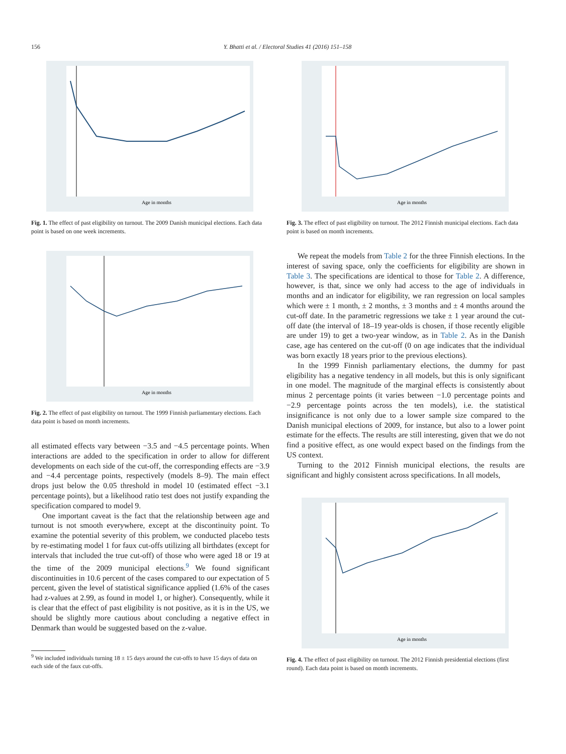156 Y. Bhatti et al. / Electoral Studies 41 (2016) 151–158
Age in months
Fig. 1. The effect of past eligibility on turnout. The 2009 Danish municipal elections. Each data point is based on one week increments.
Age in months
Fig. 2. The effect of past eligibility on turnout. The 1999 Finnish parliamentary elections. Each data point is based on month increments.
all estimated effects vary between −3.5 and −4.5 percentage points. When interactions are added to the specification in order to allow for different developments on each side of the cut-off, the corresponding effects are −3.9 and −4.4 percentage points, respectively (models 8–9). The main effect drops just below the 0.05 threshold in model 10 (estimated effect −3.1 percentage points), but a likelihood ratio test does not justify expanding the specification compared to model 9.
One important caveat is the fact that the relationship between age and turnout is not smooth everywhere, except at the discontinuity point. To examine the potential severity of this problem, we conducted placebo tests by re-estimating model 1 for faux cut-offs utilizing all birthdates (except for intervals that included the true cut-off) of those who were aged 18 or 19 at the time of the 2009 municipal elections.<sup>9</sup> We found significant discontinuities in 10.6 percent of the cases compared to our expectation of 5 percent, given the level of statistical significance applied (1.6% of the cases had z-values at 2.99, as found in model 1, or higher). Consequently, while it is clear that the effect of past eligibility is not positive, as it is in the US, we should be slightly more cautious about concluding a negative effect in Denmark than would be suggested based on the z-value.
<sup>9</sup> We included individuals turning 18 ± 15 days around the cut-offs to have 15 days of data on each side of the faux cut-offs.
Age in months
Fig. 3. The effect of past eligibility on turnout. The 2012 Finnish municipal elections. Each data point is based on month increments.
We repeat the models from Table 2 for the three Finnish elections. In the interest of saving space, only the coefficients for eligibility are shown in Table 3. The specifications are identical to those for Table 2. A difference, however, is that, since we only had access to the age of individuals in months and an indicator for eligibility, we ran regression on local samples which were ± 1 month, ± 2 months, ± 3 months and ± 4 months around the cut-off date. In the parametric regressions we take ± 1 year around the cut-off date (the interval of 18–19 year-olds is chosen, if those recently eligible are under 19) to get a two-year window, as in Table 2. As in the Danish case, age has centered on the cut-off (0 on age indicates that the individual was born exactly 18 years prior to the previous elections).
In the 1999 Finnish parliamentary elections, the dummy for past eligibility has a negative tendency in all models, but this is only significant in one model. The magnitude of the marginal effects is consistently about minus 2 percentage points (it varies between −1.0 percentage points and −2.9 percentage points across the ten models), i.e. the statistical insignificance is not only due to a lower sample size compared to the Danish municipal elections of 2009, for instance, but also to a lower point estimate for the effects. The results are still interesting, given that we do not find a positive effect, as one would expect based on the findings from the US context.
Turning to the 2012 Finnish municipal elections, the results are significant and highly consistent across specifications. In all models,
Age in months
Fig. 4. The effect of past eligibility on turnout. The 2012 Finnish presidential elections (first round). Each data point is based on month increments.